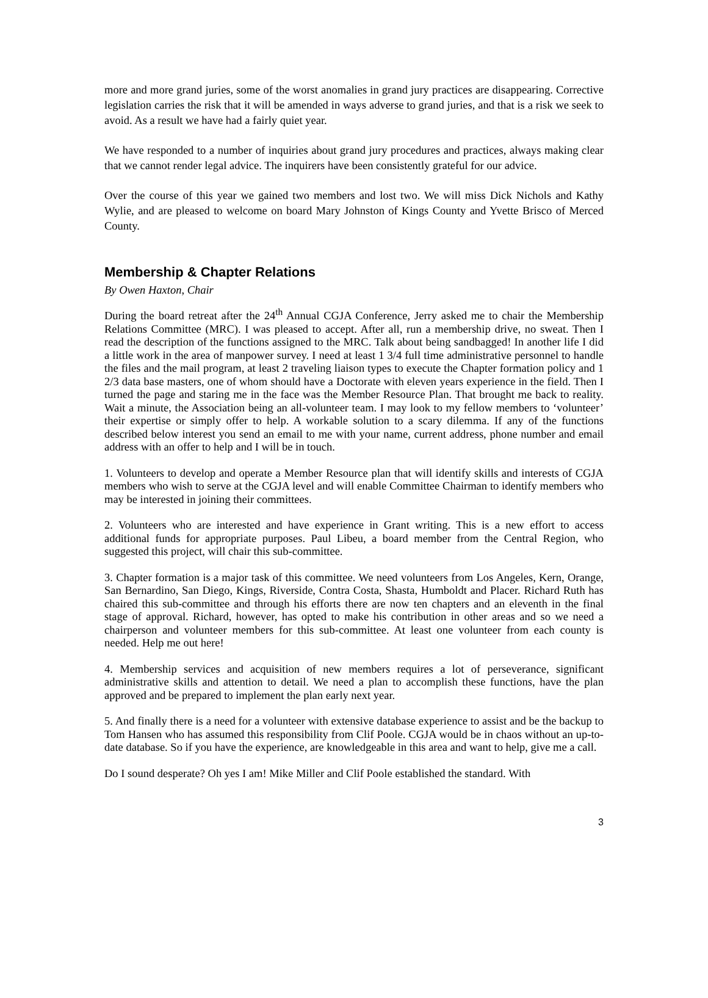more and more grand juries, some of the worst anomalies in grand jury practices are disappearing. Corrective legislation carries the risk that it will be amended in ways adverse to grand juries, and that is a risk we seek to avoid. As a result we have had a fairly quiet year.
We have responded to a number of inquiries about grand jury procedures and practices, always making clear that we cannot render legal advice. The inquirers have been consistently grateful for our advice.
Over the course of this year we gained two members and lost two. We will miss Dick Nichols and Kathy Wylie, and are pleased to welcome on board Mary Johnston of Kings County and Yvette Brisco of Merced County.
Membership & Chapter Relations
By Owen Haxton, Chair
During the board retreat after the 24<sup>th</sup> Annual CGJA Conference, Jerry asked me to chair the Membership Relations Committee (MRC). I was pleased to accept. After all, run a membership drive, no sweat. Then I read the description of the functions assigned to the MRC. Talk about being sandbagged! In another life I did a little work in the area of manpower survey. I need at least 1 3/4 full time administrative personnel to handle the files and the mail program, at least 2 traveling liaison types to execute the Chapter formation policy and 1 2/3 data base masters, one of whom should have a Doctorate with eleven years experience in the field. Then I turned the page and staring me in the face was the Member Resource Plan. That brought me back to reality. Wait a minute, the Association being an all-volunteer team. I may look to my fellow members to ‘volunteer’ their expertise or simply offer to help. A workable solution to a scary dilemma. If any of the functions described below interest you send an email to me with your name, current address, phone number and email address with an offer to help and I will be in touch.
1. Volunteers to develop and operate a Member Resource plan that will identify skills and interests of CGJA members who wish to serve at the CGJA level and will enable Committee Chairman to identify members who may be interested in joining their committees.
2. Volunteers who are interested and have experience in Grant writing. This is a new effort to access additional funds for appropriate purposes. Paul Libeu, a board member from the Central Region, who suggested this project, will chair this sub-committee.
3. Chapter formation is a major task of this committee. We need volunteers from Los Angeles, Kern, Orange, San Bernardino, San Diego, Kings, Riverside, Contra Costa, Shasta, Humboldt and Placer. Richard Ruth has chaired this sub-committee and through his efforts there are now ten chapters and an eleventh in the final stage of approval. Richard, however, has opted to make his contribution in other areas and so we need a chairperson and volunteer members for this sub-committee. At least one volunteer from each county is needed. Help me out here!
4. Membership services and acquisition of new members requires a lot of perseverance, significant administrative skills and attention to detail. We need a plan to accomplish these functions, have the plan approved and be prepared to implement the plan early next year.
5. And finally there is a need for a volunteer with extensive database experience to assist and be the backup to Tom Hansen who has assumed this responsibility from Clif Poole. CGJA would be in chaos without an up-to-date database. So if you have the experience, are knowledgeable in this area and want to help, give me a call.
Do I sound desperate? Oh yes I am! Mike Miller and Clif Poole established the standard. With
3